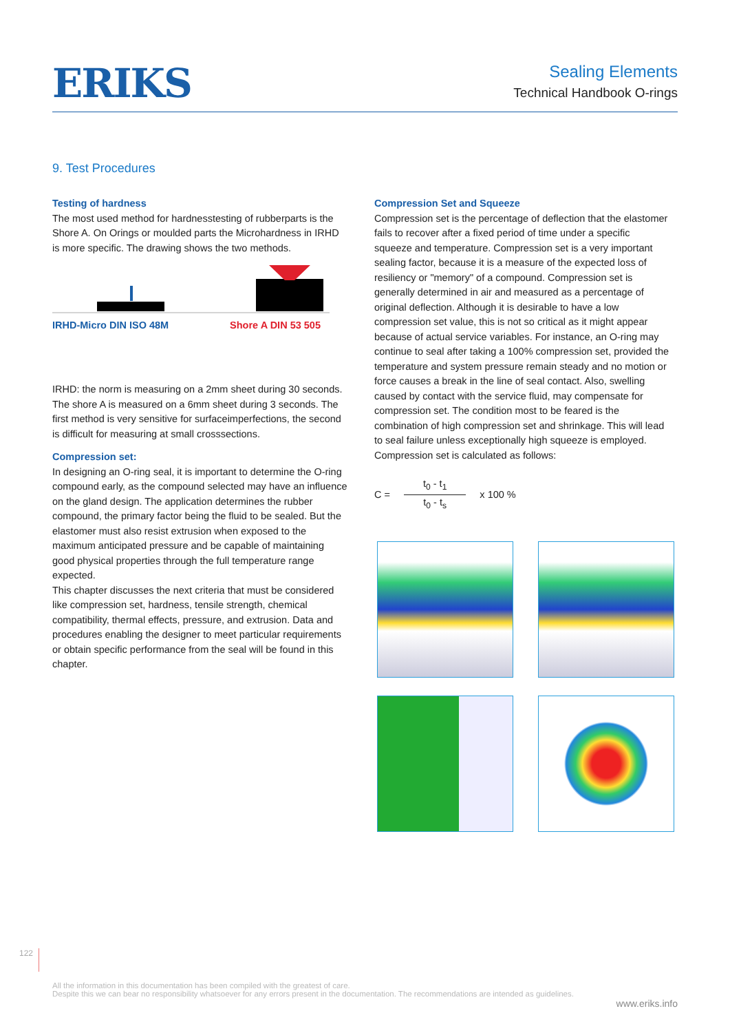ERIKS
Sealing Elements
Technical Handbook O-rings
9. Test Procedures
Testing of hardness
The most used method for hardnesstesting of rubberparts is the Shore A. On Orings or moulded parts the Microhardness in IRHD is more specific. The drawing shows the two methods.
IRHD-Micro DIN ISO 48M Shore A DIN 53 505
IRHD: the norm is measuring on a 2mm sheet during 30 seconds. The shore A is measured on a 6mm sheet during 3 seconds. The first method is very sensitive for surfaceimperfections, the second is difficult for measuring at small crosssections.
Compression set:
In designing an O-ring seal, it is important to determine the O-ring compound early, as the compound selected may have an influence on the gland design. The application determines the rubber compound, the primary factor being the fluid to be sealed. But the elastomer must also resist extrusion when exposed to the maximum anticipated pressure and be capable of maintaining good physical properties through the full temperature range expected.
This chapter discusses the next criteria that must be considered like compression set, hardness, tensile strength, chemical compatibility, thermal effects, pressure, and extrusion. Data and procedures enabling the designer to meet particular requirements or obtain specific performance from the seal will be found in this chapter.
Compression Set and Squeeze
Compression set is the percentage of deflection that the elastomer fails to recover after a fixed period of time under a specific squeeze and temperature. Compression set is a very important sealing factor, because it is a measure of the expected loss of resiliency or "memory" of a compound. Compression set is generally determined in air and measured as a percentage of original deflection. Although it is desirable to have a low compression set value, this is not so critical as it might appear because of actual service variables. For instance, an O-ring may continue to seal after taking a 100% compression set, provided the temperature and system pressure remain steady and no motion or force causes a break in the line of seal contact. Also, swelling caused by contact with the service fluid, may compensate for compression set. The condition most to be feared is the combination of high compression set and shrinkage. This will lead to seal failure unless exceptionally high squeeze is employed. Compression set is calculated as follows:
C =
t<sub>0</sub> - t<sub>1</sub>
t<sub>0</sub> - t<sub>s</sub>
x 100 %
122
All the information in this documentation has been compiled with the greatest of care.
Despite this we can bear no responsibility whatsoever for any errors present in the documentation. The recommendations are intended as guidelines.
www.eriks.info